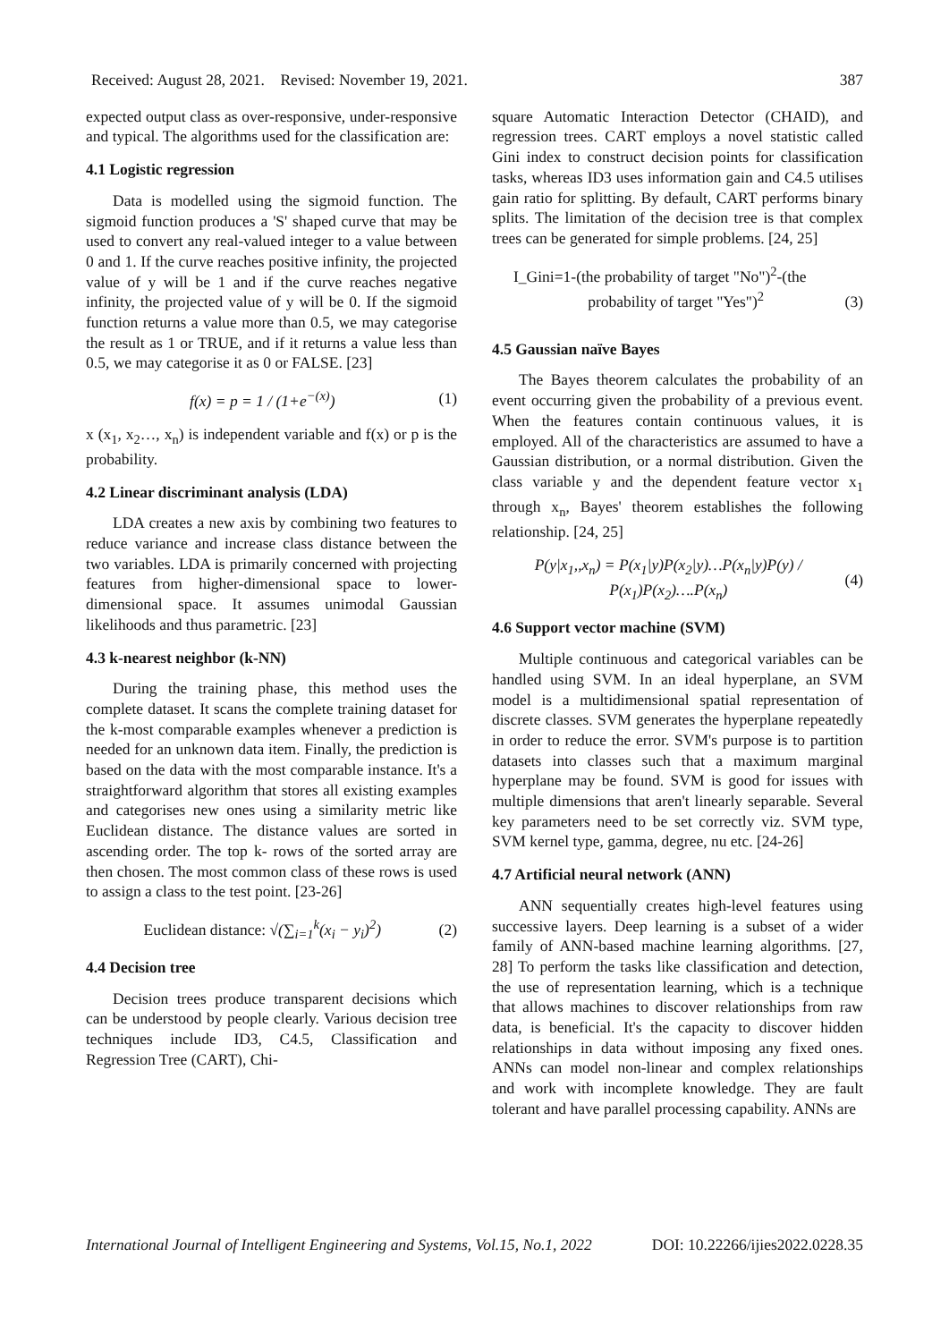Received: August 28, 2021. Revised: November 19, 2021. 387
expected output class as over-responsive, under-responsive and typical. The algorithms used for the classification are:
4.1 Logistic regression
Data is modelled using the sigmoid function. The sigmoid function produces a 'S' shaped curve that may be used to convert any real-valued integer to a value between 0 and 1. If the curve reaches positive infinity, the projected value of y will be 1 and if the curve reaches negative infinity, the projected value of y will be 0. If the sigmoid function returns a value more than 0.5, we may categorise the result as 1 or TRUE, and if it returns a value less than 0.5, we may categorise it as 0 or FALSE. [23]
f(x) = p = 1 / (1+e<sup>−(x)</sup>) (1)
x (x<sub>1</sub>, x<sub>2</sub>…, x<sub>n</sub>) is independent variable and f(x) or p is the probability.
4.2 Linear discriminant analysis (LDA)
LDA creates a new axis by combining two features to reduce variance and increase class distance between the two variables. LDA is primarily concerned with projecting features from higher-dimensional space to lower-dimensional space. It assumes unimodal Gaussian likelihoods and thus parametric. [23]
4.3 k-nearest neighbor (k-NN)
During the training phase, this method uses the complete dataset. It scans the complete training dataset for the k-most comparable examples whenever a prediction is needed for an unknown data item. Finally, the prediction is based on the data with the most comparable instance. It's a straightforward algorithm that stores all existing examples and categorises new ones using a similarity metric like Euclidean distance. The distance values are sorted in ascending order. The top k- rows of the sorted array are then chosen. The most common class of these rows is used to assign a class to the test point. [23-26]
Euclidean distance: √(∑<sub>i=1</sub><sup>k</sup>(x<sub>i</sub> − y<sub>i</sub>)<sup>2</sup>) (2)
4.4 Decision tree
Decision trees produce transparent decisions which can be understood by people clearly. Various decision tree techniques include ID3, C4.5, Classification and Regression Tree (CART), Chi-
square Automatic Interaction Detector (CHAID), and regression trees. CART employs a novel statistic called Gini index to construct decision points for classification tasks, whereas ID3 uses information gain and C4.5 utilises gain ratio for splitting. By default, CART performs binary splits. The limitation of the decision tree is that complex trees can be generated for simple problems. [24, 25]
I_Gini=1-(the probability of target "No")<sup>2</sup>-(the
probability of target "Yes")<sup>2</sup> (3)
4.5 Gaussian naïve Bayes
The Bayes theorem calculates the probability of an event occurring given the probability of a previous event. When the features contain continuous values, it is employed. All of the characteristics are assumed to have a Gaussian distribution, or a normal distribution. Given the class variable y and the dependent feature vector x<sub>1</sub> through x<sub>n</sub>, Bayes' theorem establishes the following relationship. [24, 25]
P(y|x<sub>1</sub>,,x<sub>n</sub>) = P(x<sub>1</sub>|y)P(x<sub>2</sub>|y)…P(x<sub>n</sub>|y)P(y) / P(x<sub>1</sub>)P(x<sub>2</sub>)….P(x<sub>n</sub>) (4)
4.6 Support vector machine (SVM)
Multiple continuous and categorical variables can be handled using SVM. In an ideal hyperplane, an SVM model is a multidimensional spatial representation of discrete classes. SVM generates the hyperplane repeatedly in order to reduce the error. SVM's purpose is to partition datasets into classes such that a maximum marginal hyperplane may be found. SVM is good for issues with multiple dimensions that aren't linearly separable. Several key parameters need to be set correctly viz. SVM type, SVM kernel type, gamma, degree, nu etc. [24-26]
4.7 Artificial neural network (ANN)
ANN sequentially creates high-level features using successive layers. Deep learning is a subset of a wider family of ANN-based machine learning algorithms. [27, 28] To perform the tasks like classification and detection, the use of representation learning, which is a technique that allows machines to discover relationships from raw data, is beneficial. It's the capacity to discover hidden relationships in data without imposing any fixed ones. ANNs can model non-linear and complex relationships and work with incomplete knowledge. They are fault tolerant and have parallel processing capability. ANNs are
International Journal of Intelligent Engineering and Systems, Vol.15, No.1, 2022 DOI: 10.22266/ijies2022.0228.35